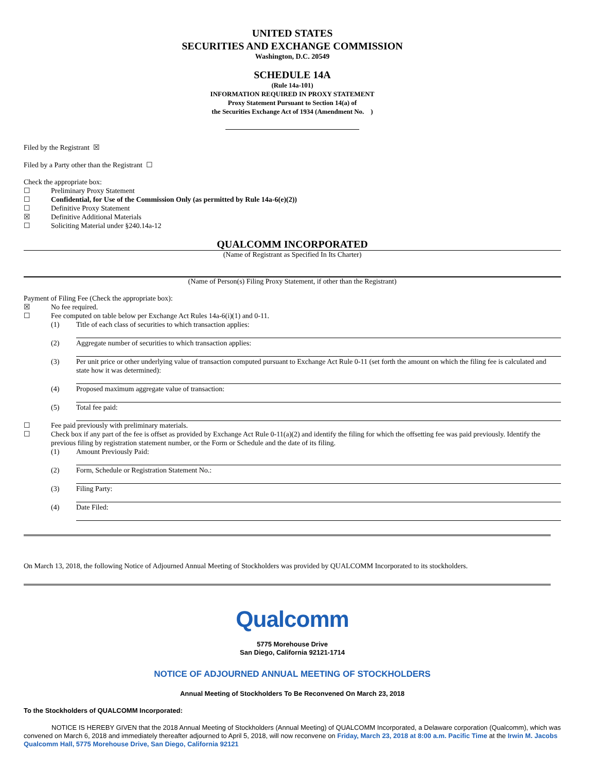UNITED STATES
SECURITIES AND EXCHANGE COMMISSION
Washington, D.C. 20549
SCHEDULE 14A
(Rule 14a-101)
INFORMATION REQUIRED IN PROXY STATEMENT
Proxy Statement Pursuant to Section 14(a) of
the Securities Exchange Act of 1934 (Amendment No. )
Filed by the Registrant ☒
Filed by a Party other than the Registrant ☐
Check the appropriate box:
☐ Preliminary Proxy Statement
☐ Confidential, for Use of the Commission Only (as permitted by Rule 14a-6(e)(2))
☐ Definitive Proxy Statement
☒ Definitive Additional Materials
☐ Soliciting Material under §240.14a-12
QUALCOMM INCORPORATED
(Name of Registrant as Specified In Its Charter)
(Name of Person(s) Filing Proxy Statement, if other than the Registrant)
Payment of Filing Fee (Check the appropriate box):
☒ No fee required.
☐ Fee computed on table below per Exchange Act Rules 14a-6(i)(1) and 0-11.
(1) Title of each class of securities to which transaction applies:
(2) Aggregate number of securities to which transaction applies:
(3) Per unit price or other underlying value of transaction computed pursuant to Exchange Act Rule 0-11 (set forth the amount on which the filing fee is calculated and state how it was determined):
(4) Proposed maximum aggregate value of transaction:
(5) Total fee paid:
☐ Fee paid previously with preliminary materials.
☐ Check box if any part of the fee is offset as provided by Exchange Act Rule 0-11(a)(2) and identify the filing for which the offsetting fee was paid previously. Identify the previous filing by registration statement number, or the Form or Schedule and the date of its filing.
(1) Amount Previously Paid:
(2) Form, Schedule or Registration Statement No.:
(3) Filing Party:
(4) Date Filed:
On March 13, 2018, the following Notice of Adjourned Annual Meeting of Stockholders was provided by QUALCOMM Incorporated to its stockholders.
Qualcomm
5775 Morehouse Drive
San Diego, California 92121-1714
NOTICE OF ADJOURNED ANNUAL MEETING OF STOCKHOLDERS
Annual Meeting of Stockholders To Be Reconvened On March 23, 2018
To the Stockholders of QUALCOMM Incorporated:
NOTICE IS HEREBY GIVEN that the 2018 Annual Meeting of Stockholders (Annual Meeting) of QUALCOMM Incorporated, a Delaware corporation (Qualcomm), which was convened on March 6, 2018 and immediately thereafter adjourned to April 5, 2018, will now reconvene on Friday, March 23, 2018 at 8:00 a.m. Pacific Time at the Irwin M. Jacobs Qualcomm Hall, 5775 Morehouse Drive, San Diego, California 92121